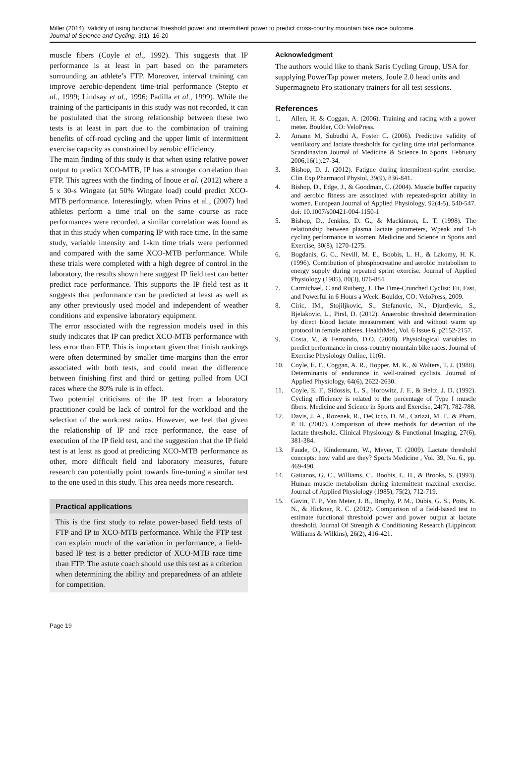Miller (2014). Validity of using functional threshold power and intermittent power to predict cross-country mountain bike race outcome.
Journal of Science and Cycling, 3(1): 16-20
muscle fibers (Coyle et al., 1992). This suggests that IP performance is at least in part based on the parameters surrounding an athlete’s FTP. Moreover, interval training can improve aerobic-dependent time-trial performance (Stepto et al., 1999; Lindsay et al., 1996; Padilla et al., 1999). While the training of the participants in this study was not recorded, it can be postulated that the strong relationship between these two tests is at least in part due to the combination of training benefits of off-road cycling and the upper limit of intermittent exercise capacity as constrained by aerobic efficiency.
The main finding of this study is that when using relative power output to predict XCO-MTB, IP has a stronger correlation than FTP. This agrees with the finding of Inoue et al. (2012) where a 5 x 30-s Wingate (at 50% Wingate load) could predict XCO-MTB performance. Interestingly, when Prins et al., (2007) had athletes perform a time trial on the same course as race performances were recorded, a similar correlation was found as that in this study when comparing IP with race time. In the same study, variable intensity and 1-km time trials were performed and compared with the same XCO-MTB performance. While these trials were completed with a high degree of control in the laboratory, the results shown here suggest IP field test can better predict race performance. This supports the IP field test as it suggests that performance can be predicted at least as well as any other previously used model and independent of weather conditions and expensive laboratory equipment.
The error associated with the regression models used in this study indicates that IP can predict XCO-MTB performance with less error than FTP. This is important given that finish rankings were often determined by smaller time margins than the error associated with both tests, and could mean the difference between finishing first and third or getting pulled from UCI races where the 80% rule is in effect.
Two potential criticisms of the IP test from a laboratory practitioner could be lack of control for the workload and the selection of the work:rest ratios. However, we feel that given the relationship of IP and race performance, the ease of execution of the IP field test, and the suggestion that the IP field test is at least as good at predicting XCO-MTB performance as other, more difficult field and laboratory measures, future research can potentially point towards fine-tuning a similar test to the one used in this study. This area needs more research.
Practical applications
This is the first study to relate power-based field tests of FTP and IP to XCO-MTB performance. While the FTP test can explain much of the variation in performance, a field-based IP test is a better predictor of XCO-MTB race time than FTP. The astute coach should use this test as a criterion when determining the ability and preparedness of an athlete for competition.
Acknowledgment
The authors would like to thank Saris Cycling Group, USA for supplying PowerTap power meters, Joule 2.0 head units and Supermagneto Pro stationary trainers for all test sessions.
References
1. Allen, H. & Coggan, A. (2006). Training and racing with a power meter. Boulder, CO: VeloPress.
2. Amann M, Subudhi A, Foster C. (2006). Predictive validity of ventilatory and lactate thresholds for cycling time trial performance. Scandinavian Journal of Medicine & Science In Sports. February 2006;16(1):27-34.
3. Bishop, D. J. (2012). Fatigue during intermittent-sprint exercise. Clin Exp Pharmacol Physiol, 39(9), 836-841.
4. Bishop, D., Edge, J., & Goodman, C. (2004). Muscle buffer capacity and aerobic fitness are associated with repeated-sprint ability in women. European Journal of Applied Physiology, 92(4-5), 540-547. doi: 10.1007/s00421-004-1150-1
5. Bishop, D., Jenkins, D. G., & Mackinnon, L. T. (1998). The relationship between plasma lactate parameters, Wpeak and 1-h cycling performance in women. Medicine and Science in Sports and Exercise, 30(8), 1270-1275.
6. Bogdanis, G. C., Nevill, M. E., Boobis, L. H., & Lakomy, H. K. (1996). Contribution of phosphocreatine and aerobic metabolism to energy supply during repeated sprint exercise. Journal of Applied Physiology (1985), 80(3), 876-884.
7. Carmichael, C and Rutberg, J. The Time-Crunched Cyclist: Fit, Fast, and Powerful in 6 Hours a Week. Boulder, CO: VeloPress, 2009.
8. Ciric, IM., Stojiljkovic, S., Stefanovic, N., Djurdjevic, S., Bjelakovic, L., Pirsl, D. (2012). Anaerobic threshold determination by direct blood lactate measurement with and without warm up protocol in female athletes. HealthMed, Vol. 6 Issue 6, p2152-2157.
9. Costa, V., & Fernando, D.O. (2008). Physiological variables to predict performance in cross-country mountain bike races. Journal of Exercise Physiology Online, 11(6).
10. Coyle, E. F., Coggan, A. R., Hopper, M. K., & Walters, T. J. (1988). Determinants of endurance in well-trained cyclists. Journal of Applied Physiology, 64(6), 2622-2630.
11. Coyle, E. F., Sidossis, L. S., Horowitz, J. F., & Beltz, J. D. (1992). Cycling efficiency is related to the percentage of Type I muscle fibers. Medicine and Science in Sports and Exercise, 24(7), 782-788.
12. Davis, J. A., Rozenek, R., DeCicco, D. M., Carizzi, M. T., & Pham, P. H. (2007). Comparison of three methods for detection of the lactate threshold. Clinical Physiology & Functional Imaging, 27(6), 381-384.
13. Faude, O., Kindermann, W., Meyer, T. (2009). Lactate threshold concepts: how valid are they? Sports Medicine , Vol. 39, No. 6., pp. 469-490.
14. Gaitanos, G. C., Williams, C., Boobis, L. H., & Brooks, S. (1993). Human muscle metabolism during intermittent maximal exercise. Journal of Applied Physiology (1985), 75(2), 712-719.
15. Gavin, T. P., Van Meter, J. B., Brophy, P. M., Dubis, G. S., Potts, K. N., & Hickner, R. C. (2012). Comparison of a field-based test to estimate functional threshold power and power output at lactate threshold. Journal Of Strength & Conditioning Research (Lippincott Williams & Wilkins), 26(2), 416-421.
Page 19